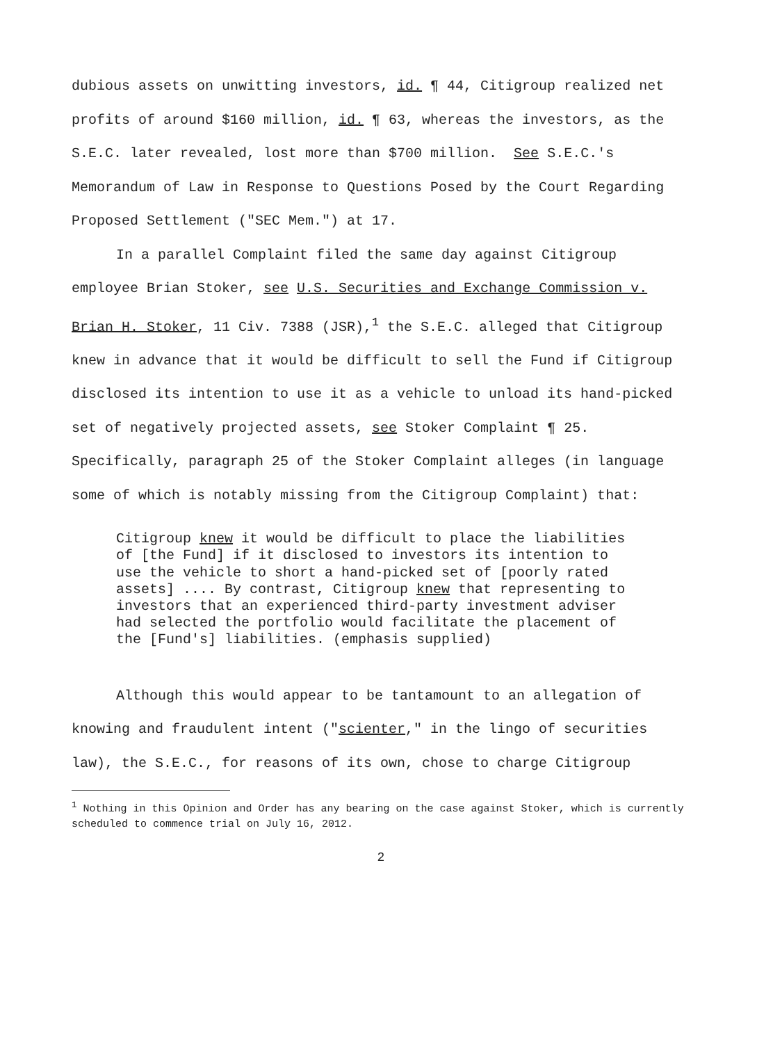dubious assets on unwitting investors, id. ¶ 44, Citigroup realized net profits of around $160 million, id. ¶ 63, whereas the investors, as the S.E.C. later revealed, lost more than $700 million. See S.E.C.'s Memorandum of Law in Response to Questions Posed by the Court Regarding Proposed Settlement ("SEC Mem.") at 17.
In a parallel Complaint filed the same day against Citigroup employee Brian Stoker, see U.S. Securities and Exchange Commission v. Brian H. Stoker, 11 Civ. 7388 (JSR),<sup>1</sup> the S.E.C. alleged that Citigroup knew in advance that it would be difficult to sell the Fund if Citigroup disclosed its intention to use it as a vehicle to unload its hand-picked set of negatively projected assets, see Stoker Complaint ¶ 25. Specifically, paragraph 25 of the Stoker Complaint alleges (in language some of which is notably missing from the Citigroup Complaint) that:
Citigroup knew it would be difficult to place the liabilities of [the Fund] if it disclosed to investors its intention to use the vehicle to short a hand-picked set of [poorly rated assets] .... By contrast, Citigroup knew that representing to investors that an experienced third-party investment adviser had selected the portfolio would facilitate the placement of the [Fund's] liabilities. (emphasis supplied)
Although this would appear to be tantamount to an allegation of knowing and fraudulent intent ("scienter," in the lingo of securities law), the S.E.C., for reasons of its own, chose to charge Citigroup
<sup>1</sup> Nothing in this Opinion and Order has any bearing on the case against Stoker, which is currently scheduled to commence trial on July 16, 2012.
2